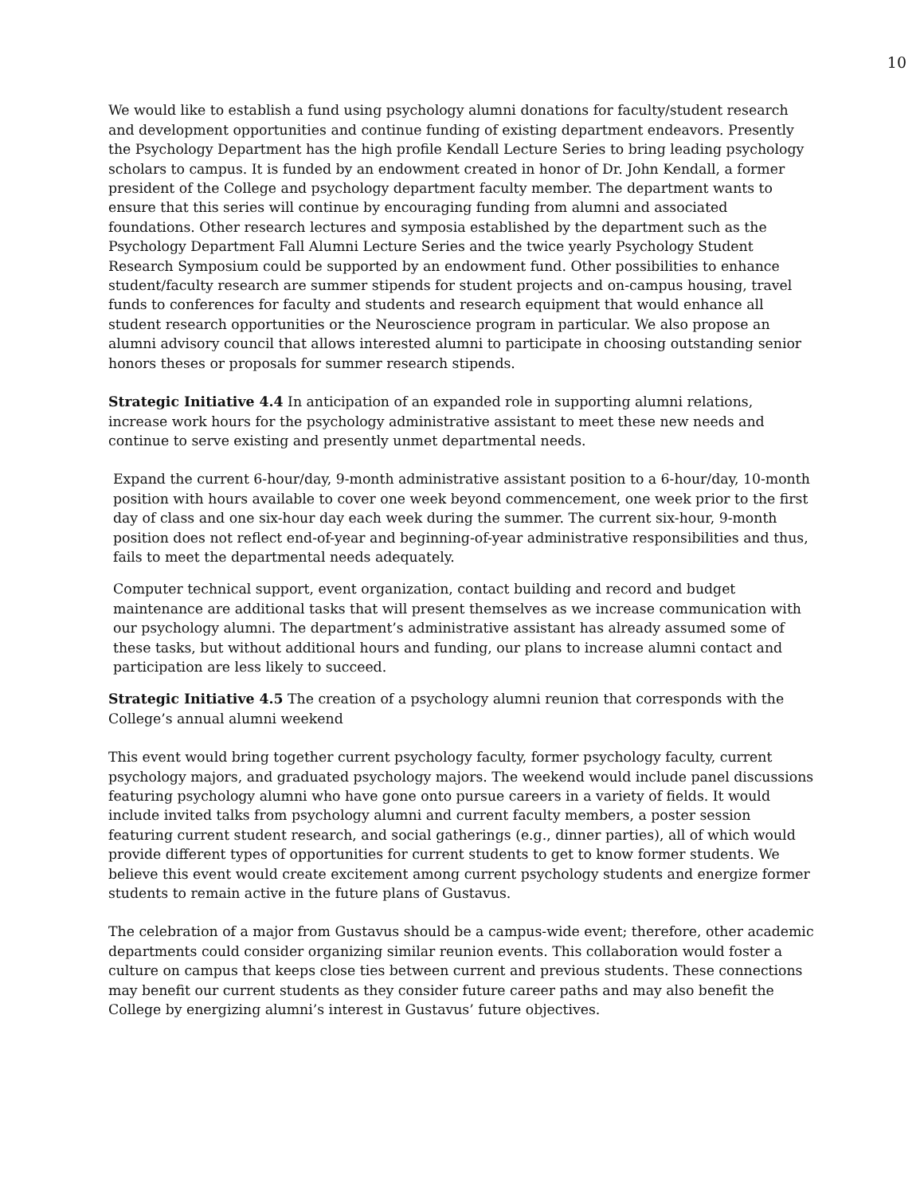10
We would like to establish a fund using psychology alumni donations for faculty/student research and development opportunities and continue funding of existing department endeavors. Presently the Psychology Department has the high profile Kendall Lecture Series to bring leading psychology scholars to campus. It is funded by an endowment created in honor of Dr. John Kendall, a former president of the College and psychology department faculty member. The department wants to ensure that this series will continue by encouraging funding from alumni and associated foundations. Other research lectures and symposia established by the department such as the Psychology Department Fall Alumni Lecture Series and the twice yearly Psychology Student Research Symposium could be supported by an endowment fund. Other possibilities to enhance student/faculty research are summer stipends for student projects and on-campus housing, travel funds to conferences for faculty and students and research equipment that would enhance all student research opportunities or the Neuroscience program in particular. We also propose an alumni advisory council that allows interested alumni to participate in choosing outstanding senior honors theses or proposals for summer research stipends.
Strategic Initiative 4.4 In anticipation of an expanded role in supporting alumni relations, increase work hours for the psychology administrative assistant to meet these new needs and continue to serve existing and presently unmet departmental needs.
Expand the current 6-hour/day, 9-month administrative assistant position to a 6-hour/day, 10-month position with hours available to cover one week beyond commencement, one week prior to the first day of class and one six-hour day each week during the summer. The current six-hour, 9-month position does not reflect end-of-year and beginning-of-year administrative responsibilities and thus, fails to meet the departmental needs adequately.
Computer technical support, event organization, contact building and record and budget maintenance are additional tasks that will present themselves as we increase communication with our psychology alumni. The department’s administrative assistant has already assumed some of these tasks, but without additional hours and funding, our plans to increase alumni contact and participation are less likely to succeed.
Strategic Initiative 4.5 The creation of a psychology alumni reunion that corresponds with the College’s annual alumni weekend
This event would bring together current psychology faculty, former psychology faculty, current psychology majors, and graduated psychology majors. The weekend would include panel discussions featuring psychology alumni who have gone onto pursue careers in a variety of fields. It would include invited talks from psychology alumni and current faculty members, a poster session featuring current student research, and social gatherings (e.g., dinner parties), all of which would provide different types of opportunities for current students to get to know former students. We believe this event would create excitement among current psychology students and energize former students to remain active in the future plans of Gustavus.
The celebration of a major from Gustavus should be a campus-wide event; therefore, other academic departments could consider organizing similar reunion events. This collaboration would foster a culture on campus that keeps close ties between current and previous students. These connections may benefit our current students as they consider future career paths and may also benefit the College by energizing alumni’s interest in Gustavus’ future objectives.